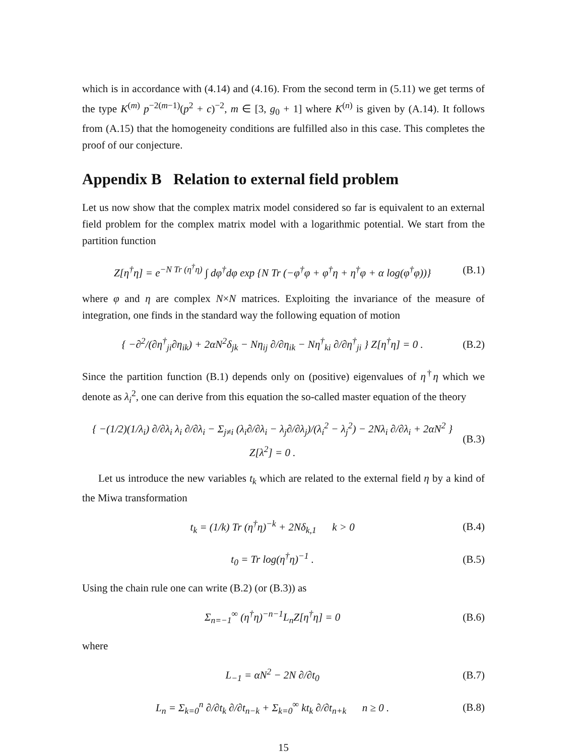which is in accordance with (4.14) and (4.16). From the second term in (5.11) we get terms of the type K<sup>(m)</sup> p<sup>−2(m−1)</sup>(p<sup>2</sup> + c)<sup>−2</sup>, m ∈ [3, g<sub>0</sub> + 1] where K<sup>(n)</sup> is given by (A.14). It follows from (A.15) that the homogeneity conditions are fulfilled also in this case. This completes the proof of our conjecture.
Appendix B Relation to external field problem
Let us now show that the complex matrix model considered so far is equivalent to an external field problem for the complex matrix model with a logarithmic potential. We start from the partition function
Z[η<sup>†</sup>η] = e<sup>−N Tr (η<sup>†</sup>η)</sup> ∫ dφ<sup>†</sup>dφ exp {N Tr (−φ<sup>†</sup>φ + φ<sup>†</sup>η + η<sup>†</sup>φ + α log(φ<sup>†</sup>φ))} (B.1)
where φ and η are complex N×N matrices. Exploiting the invariance of the measure of integration, one finds in the standard way the following equation of motion
{ −∂<sup>2</sup>/(∂η<sup>†</sup><sub>ji</sub>∂η<sub>ik</sub>) + 2αN<sup>2</sup>δ<sub>jk</sub> − Nη<sub>ij</sub> ∂/∂η<sub>ik</sub> − Nη<sup>†</sup><sub>ki</sub> ∂/∂η<sup>†</sup><sub>ji</sub> } Z[η<sup>†</sup>η] = 0 . (B.2)
Since the partition function (B.1) depends only on (positive) eigenvalues of η<sup>†</sup>η which we denote as λ<sub>i</sub><sup>2</sup>, one can derive from this equation the so-called master equation of the theory
{ −(1/2)(1/λ<sub>i</sub>) ∂/∂λ<sub>i</sub> λ<sub>i</sub> ∂/∂λ<sub>i</sub> − Σ<sub>j≠i</sub> (λ<sub>i</sub>∂/∂λ<sub>i</sub> − λ<sub>j</sub>∂/∂λ<sub>j</sub>)/(λ<sub>i</sub><sup>2</sup> − λ<sub>j</sub><sup>2</sup>) − 2Nλ<sub>i</sub> ∂/∂λ<sub>i</sub> + 2αN<sup>2</sup> } Z[λ<sup>2</sup>] = 0 . (B.3)
Let us introduce the new variables t<sub>k</sub> which are related to the external field η by a kind of the Miwa transformation
t<sub>k</sub> = (1/k) Tr (η<sup>†</sup>η)<sup>−k</sup> + 2Nδ<sub>k,1</sub> k > 0 (B.4)
t<sub>0</sub> = Tr log(η<sup>†</sup>η)<sup>−1</sup> . (B.5)
Using the chain rule one can write (B.2) (or (B.3)) as
Σ<sub>n=−1</sub><sup>∞</sup> (η<sup>†</sup>η)<sup>−n−1</sup>L<sub>n</sub>Z[η<sup>†</sup>η] = 0 (B.6)
where
L<sub>−1</sub> = αN<sup>2</sup> − 2N ∂/∂t<sub>0</sub> (B.7)
L<sub>n</sub> = Σ<sub>k=0</sub><sup>n</sup> ∂/∂t<sub>k</sub> ∂/∂t<sub>n−k</sub> + Σ<sub>k=0</sub><sup>∞</sup> kt<sub>k</sub> ∂/∂t<sub>n+k</sub> n ≥ 0 . (B.8)
15